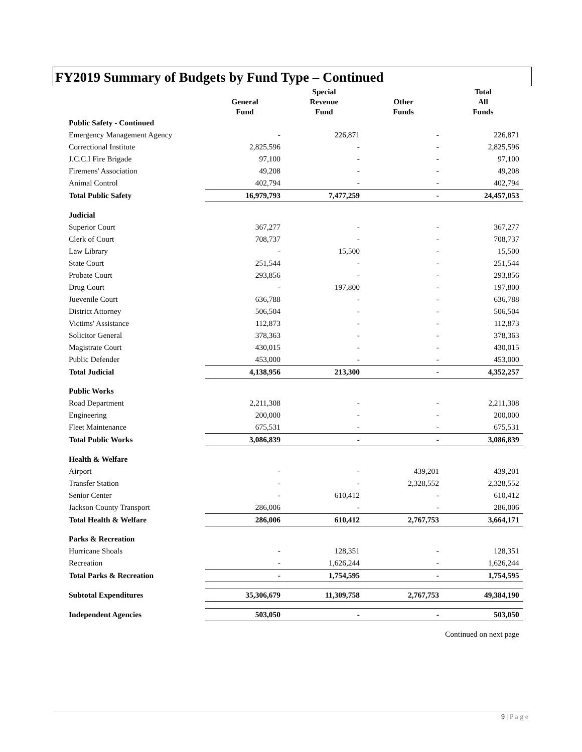FY2019 Summary of Budgets by Fund Type – Continued
| | General Fund | Special Revenue Fund | Other Funds | Total All Funds |
| --- | --- | --- | --- | --- |
| Public Safety - Continued | | | | |
| Emergency Management Agency | - | 226,871 | - | 226,871 |
| Correctional Institute | 2,825,596 | - | - | 2,825,596 |
| J.C.C.I Fire Brigade | 97,100 | - | - | 97,100 |
| Firemens' Association | 49,208 | - | - | 49,208 |
| Animal Control | 402,794 | - | - | 402,794 |
| Total Public Safety | 16,979,793 | 7,477,259 | - | 24,457,053 |
| Judicial | | | | |
| Superior Court | 367,277 | - | - | 367,277 |
| Clerk of Court | 708,737 | - | - | 708,737 |
| Law Library | - | 15,500 | - | 15,500 |
| State Court | 251,544 | - | - | 251,544 |
| Probate Court | 293,856 | - | - | 293,856 |
| Drug Court | - | 197,800 | - | 197,800 |
| Juevenile Court | 636,788 | - | - | 636,788 |
| District Attorney | 506,504 | - | - | 506,504 |
| Victims' Assistance | 112,873 | - | - | 112,873 |
| Solicitor General | 378,363 | - | - | 378,363 |
| Magistrate Court | 430,015 | - | - | 430,015 |
| Public Defender | 453,000 | - | - | 453,000 |
| Total Judicial | 4,138,956 | 213,300 | - | 4,352,257 |
| Public Works | | | | |
| Road Department | 2,211,308 | - | - | 2,211,308 |
| Engineering | 200,000 | - | - | 200,000 |
| Fleet Maintenance | 675,531 | - | - | 675,531 |
| Total Public Works | 3,086,839 | - | - | 3,086,839 |
| Health & Welfare | | | | |
| Airport | - | - | 439,201 | 439,201 |
| Transfer Station | - | - | 2,328,552 | 2,328,552 |
| Senior Center | - | 610,412 | - | 610,412 |
| Jackson County Transport | 286,006 | - | - | 286,006 |
| Total Health & Welfare | 286,006 | 610,412 | 2,767,753 | 3,664,171 |
| Parks & Recreation | | | | |
| Hurricane Shoals | - | 128,351 | - | 128,351 |
| Recreation | - | 1,626,244 | - | 1,626,244 |
| Total Parks & Recreation | - | 1,754,595 | - | 1,754,595 |
| Subtotal Expenditures | 35,306,679 | 11,309,758 | 2,767,753 | 49,384,190 |
| Independent Agencies | 503,050 | - | - | 503,050 |
| | | | | Continued on next page |
9 | P a g e